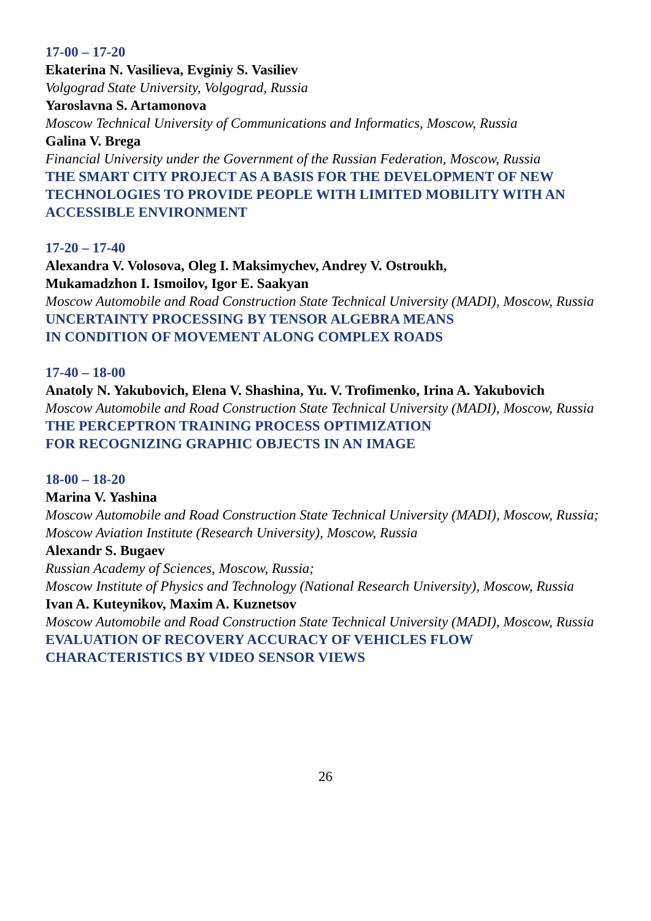17-00 – 17-20
Ekaterina N. Vasilieva, Evginiy S. Vasiliev
Volgograd State University, Volgograd, Russia
Yaroslavna S. Artamonova
Moscow Technical University of Communications and Informatics, Moscow, Russia
Galina V. Brega
Financial University under the Government of the Russian Federation, Moscow, Russia
THE SMART CITY PROJECT AS A BASIS FOR THE DEVELOPMENT OF NEW TECHNOLOGIES TO PROVIDE PEOPLE WITH LIMITED MOBILITY WITH AN ACCESSIBLE ENVIRONMENT
17-20 – 17-40
Alexandra V. Volosova, Oleg I. Maksimychev, Andrey V. Ostroukh,
Mukamadzhon I. Ismoilov, Igor E. Saakyan
Moscow Automobile and Road Construction State Technical University (MADI), Moscow, Russia
UNCERTAINTY PROCESSING BY TENSOR ALGEBRA MEANS
IN CONDITION OF MOVEMENT ALONG COMPLEX ROADS
17-40 – 18-00
Anatoly N. Yakubovich, Elena V. Shashina, Yu. V. Trofimenko, Irina A. Yakubovich
Moscow Automobile and Road Construction State Technical University (MADI), Moscow, Russia
THE PERCEPTRON TRAINING PROCESS OPTIMIZATION
FOR RECOGNIZING GRAPHIC OBJECTS IN AN IMAGE
18-00 – 18-20
Marina V. Yashina
Moscow Automobile and Road Construction State Technical University (MADI), Moscow, Russia;
Moscow Aviation Institute (Research University), Moscow, Russia
Alexandr S. Bugaev
Russian Academy of Sciences, Moscow, Russia;
Moscow Institute of Physics and Technology (National Research University), Moscow, Russia
Ivan A. Kuteynikov, Maxim A. Kuznetsov
Moscow Automobile and Road Construction State Technical University (MADI), Moscow, Russia
EVALUATION OF RECOVERY ACCURACY OF VEHICLES FLOW
CHARACTERISTICS BY VIDEO SENSOR VIEWS
26